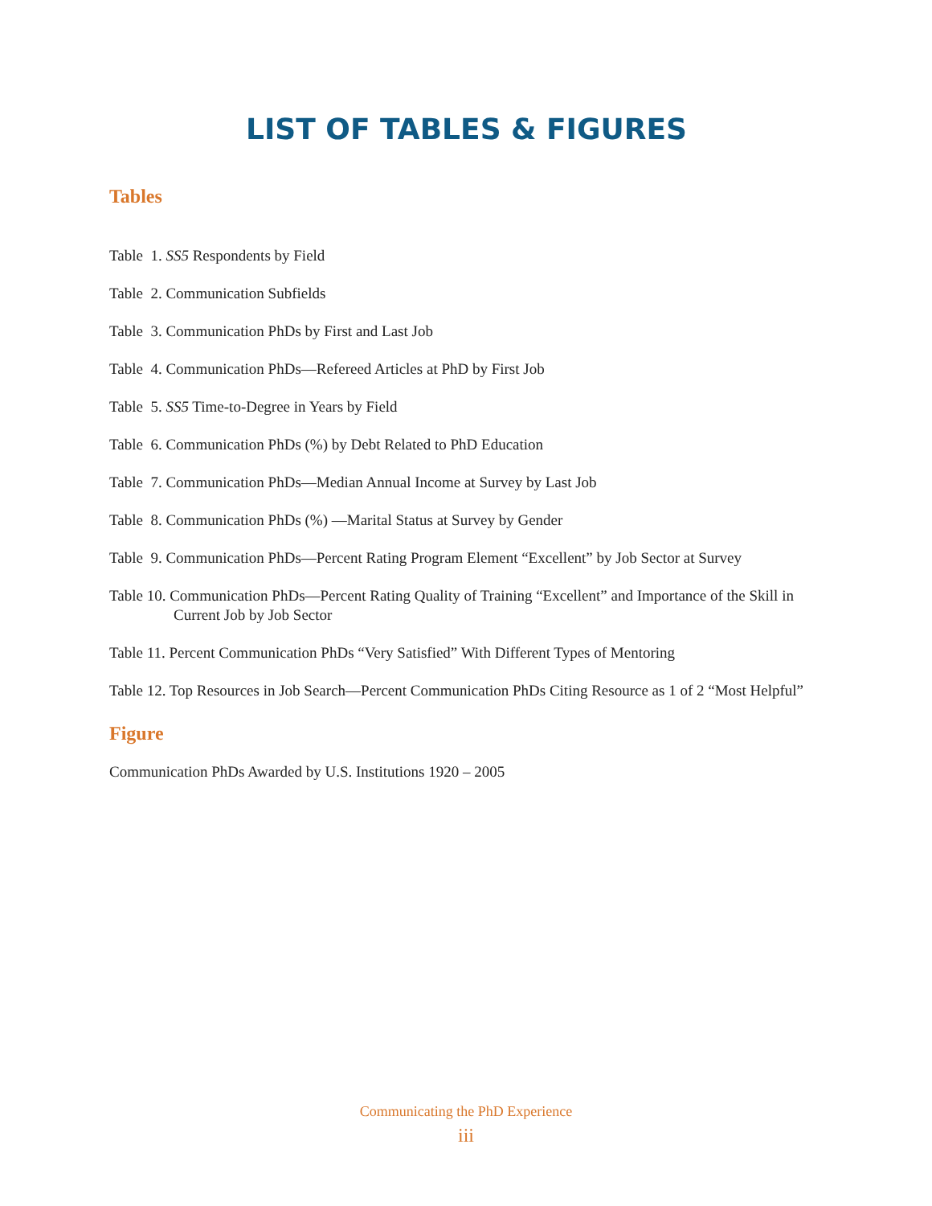LIST OF TABLES & FIGURES
Tables
Table 1. SS5 Respondents by Field
Table 2. Communication Subfields
Table 3. Communication PhDs by First and Last Job
Table 4. Communication PhDs—Refereed Articles at PhD by First Job
Table 5. SS5 Time-to-Degree in Years by Field
Table 6. Communication PhDs (%) by Debt Related to PhD Education
Table 7. Communication PhDs—Median Annual Income at Survey by Last Job
Table 8. Communication PhDs (%) —Marital Status at Survey by Gender
Table 9. Communication PhDs—Percent Rating Program Element “Excellent” by Job Sector at Survey
Table 10. Communication PhDs—Percent Rating Quality of Training “Excellent” and Importance of the Skill in Current Job by Job Sector
Table 11. Percent Communication PhDs “Very Satisfied” With Different Types of Mentoring
Table 12. Top Resources in Job Search—Percent Communication PhDs Citing Resource as 1 of 2 “Most Helpful”
Figure
Communication PhDs Awarded by U.S. Institutions 1920 – 2005
Communicating the PhD Experience
iii